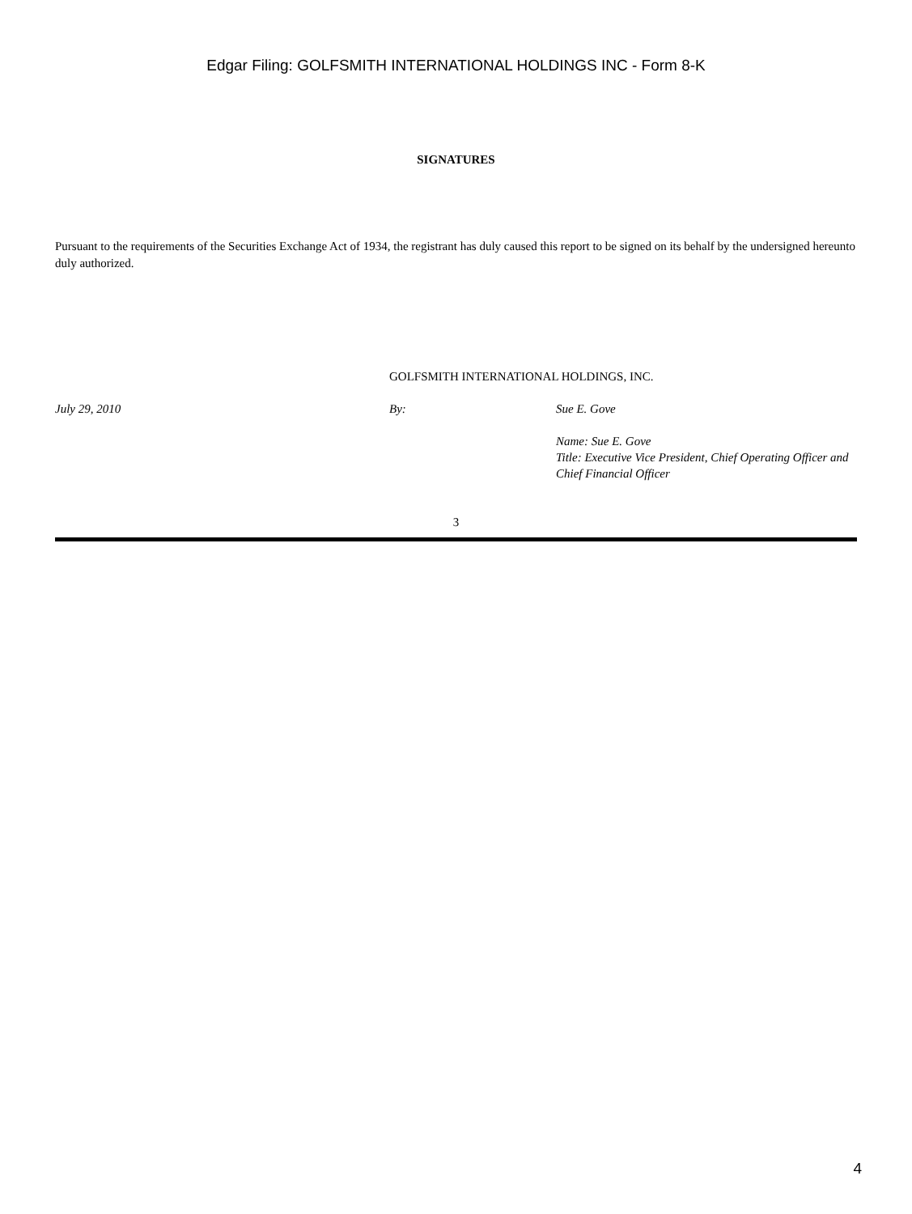Edgar Filing: GOLFSMITH INTERNATIONAL HOLDINGS INC - Form 8-K
SIGNATURES
Pursuant to the requirements of the Securities Exchange Act of 1934, the registrant has duly caused this report to be signed on its behalf by the undersigned hereunto duly authorized.
| | GOLFSMITH INTERNATIONAL HOLDINGS, INC. | |
| July 29, 2010 | By: | Sue E. Gove |
| | | Name: Sue E. Gove Title: Executive Vice President, Chief Operating Officer and Chief Financial Officer |
3
4